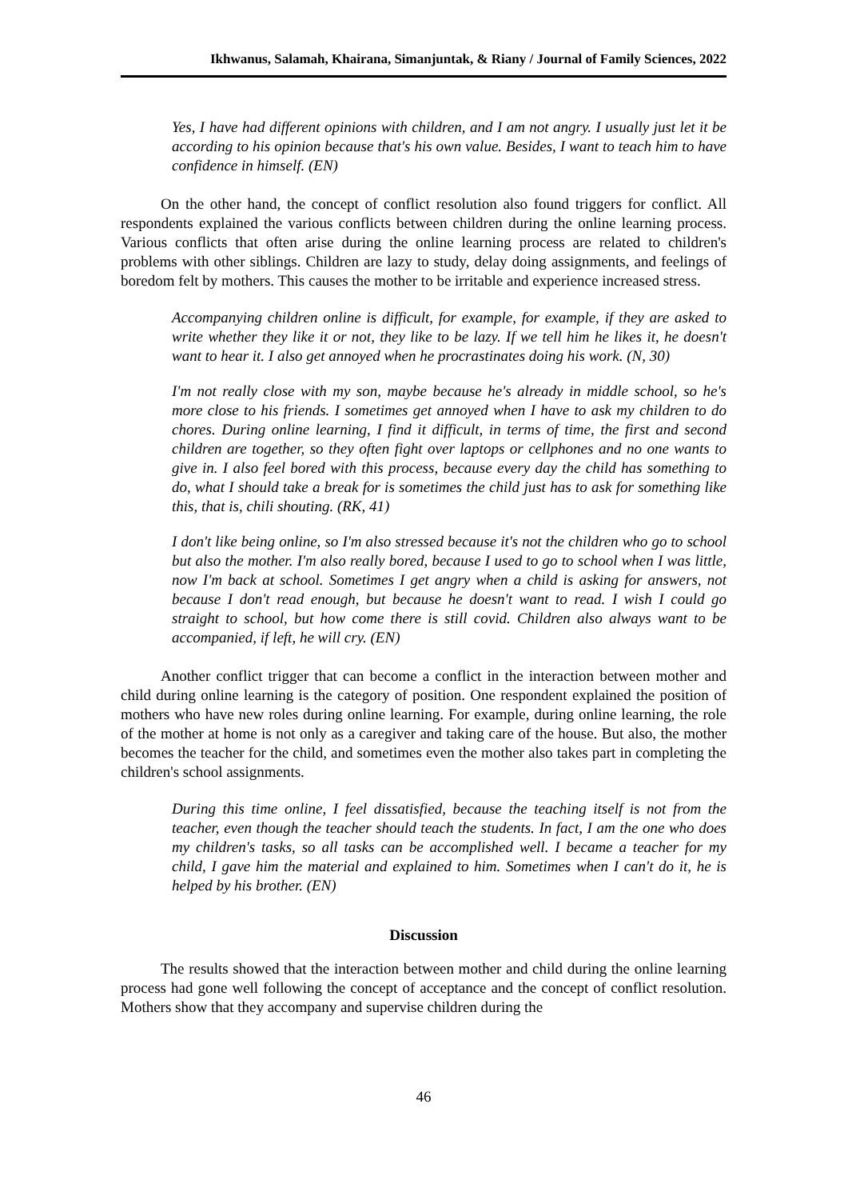Ikhwanus, Salamah, Khairana, Simanjuntak, & Riany / Journal of Family Sciences, 2022
Yes, I have had different opinions with children, and I am not angry. I usually just let it be according to his opinion because that's his own value. Besides, I want to teach him to have confidence in himself. (EN)
On the other hand, the concept of conflict resolution also found triggers for conflict. All respondents explained the various conflicts between children during the online learning process. Various conflicts that often arise during the online learning process are related to children's problems with other siblings. Children are lazy to study, delay doing assignments, and feelings of boredom felt by mothers. This causes the mother to be irritable and experience increased stress.
Accompanying children online is difficult, for example, for example, if they are asked to write whether they like it or not, they like to be lazy. If we tell him he likes it, he doesn't want to hear it. I also get annoyed when he procrastinates doing his work. (N, 30)
I'm not really close with my son, maybe because he's already in middle school, so he's more close to his friends. I sometimes get annoyed when I have to ask my children to do chores. During online learning, I find it difficult, in terms of time, the first and second children are together, so they often fight over laptops or cellphones and no one wants to give in. I also feel bored with this process, because every day the child has something to do, what I should take a break for is sometimes the child just has to ask for something like this, that is, chili shouting. (RK, 41)
I don't like being online, so I'm also stressed because it's not the children who go to school but also the mother. I'm also really bored, because I used to go to school when I was little, now I'm back at school. Sometimes I get angry when a child is asking for answers, not because I don't read enough, but because he doesn't want to read. I wish I could go straight to school, but how come there is still covid. Children also always want to be accompanied, if left, he will cry. (EN)
Another conflict trigger that can become a conflict in the interaction between mother and child during online learning is the category of position. One respondent explained the position of mothers who have new roles during online learning. For example, during online learning, the role of the mother at home is not only as a caregiver and taking care of the house. But also, the mother becomes the teacher for the child, and sometimes even the mother also takes part in completing the children's school assignments.
During this time online, I feel dissatisfied, because the teaching itself is not from the teacher, even though the teacher should teach the students. In fact, I am the one who does my children's tasks, so all tasks can be accomplished well. I became a teacher for my child, I gave him the material and explained to him. Sometimes when I can't do it, he is helped by his brother. (EN)
Discussion
The results showed that the interaction between mother and child during the online learning process had gone well following the concept of acceptance and the concept of conflict resolution. Mothers show that they accompany and supervise children during the
46